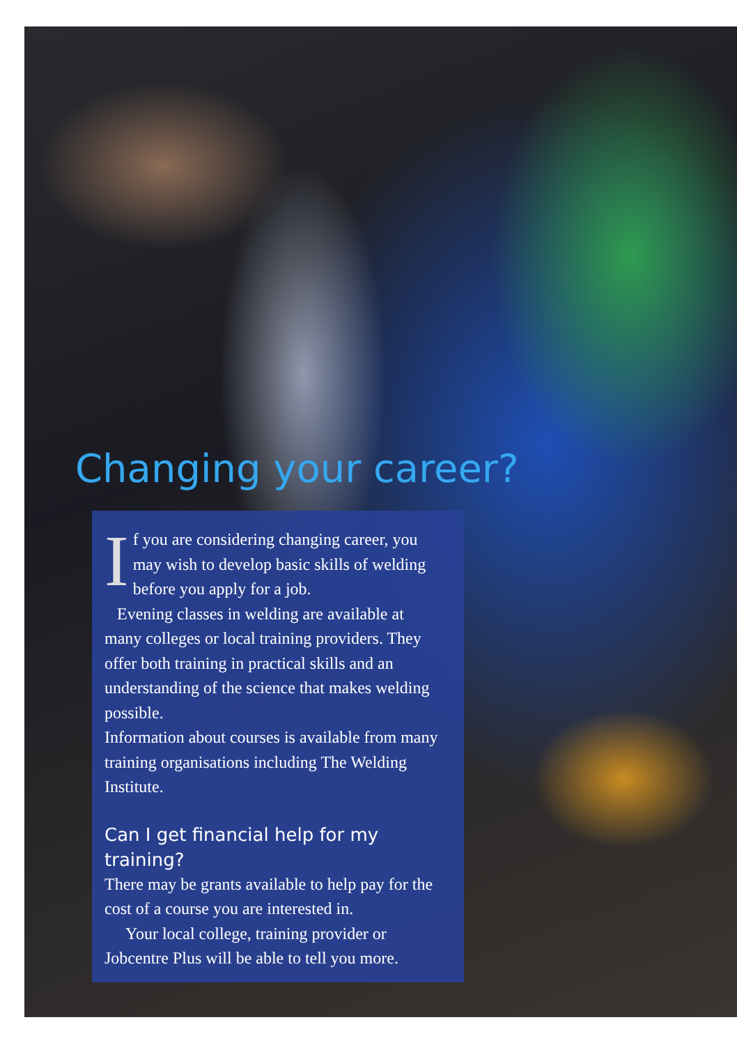Changing your career?
If you are considering changing career, you may wish to develop basic skills of welding before you apply for a job.
Evening classes in welding are available at many colleges or local training providers. They offer both training in practical skills and an understanding of the science that makes welding possible.
Information about courses is available from many training organisations including The Welding Institute.
Can I get financial help for my training?
There may be grants available to help pay for the cost of a course you are interested in.
Your local college, training provider or Jobcentre Plus will be able to tell you more.